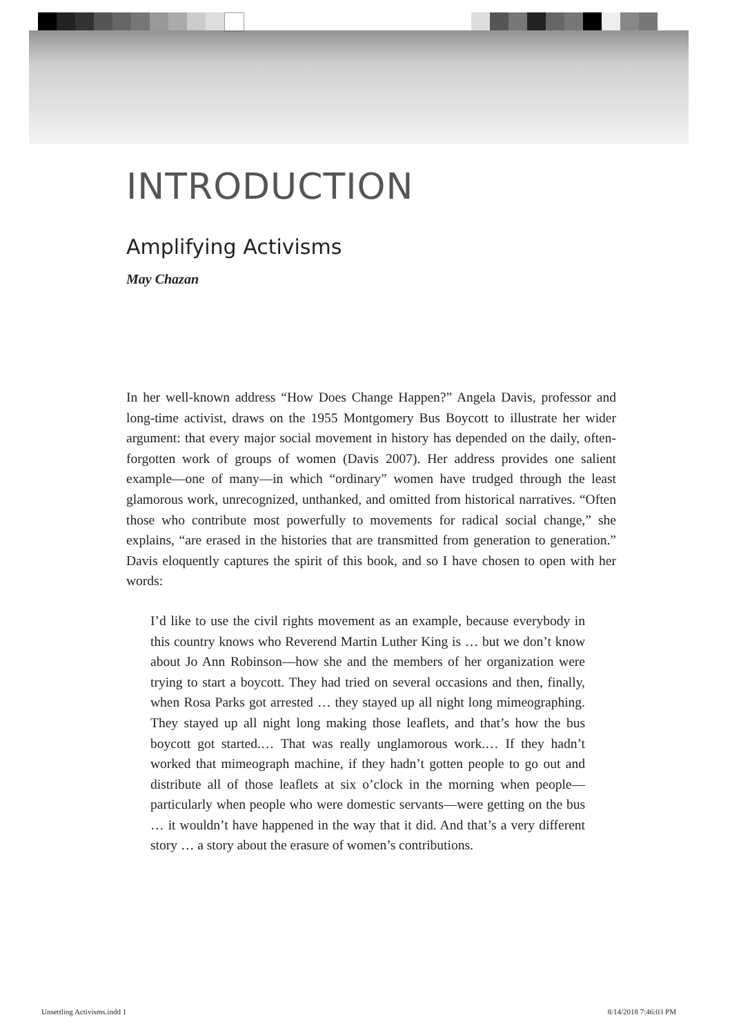INTRODUCTION
Amplifying Activisms
May Chazan
In her well-known address “How Does Change Happen?” Angela Davis, professor and long-time activist, draws on the 1955 Montgomery Bus Boycott to illustrate her wider argument: that every major social movement in history has depended on the daily, often-forgotten work of groups of women (Davis 2007). Her address provides one salient example—one of many—in which “ordinary” women have trudged through the least glamorous work, unrecognized, unthanked, and omitted from historical narratives. “Often those who contribute most powerfully to movements for radical social change,” she explains, “are erased in the histories that are transmitted from generation to generation.” Davis eloquently captures the spirit of this book, and so I have chosen to open with her words:
I’d like to use the civil rights movement as an example, because everybody in this country knows who Reverend Martin Luther King is … but we don’t know about Jo Ann Robinson—how she and the members of her organization were trying to start a boycott. They had tried on several occasions and then, finally, when Rosa Parks got arrested … they stayed up all night long mimeographing. They stayed up all night long making those leaflets, and that’s how the bus boycott got started.… That was really unglamorous work.… If they hadn’t worked that mimeograph machine, if they hadn’t gotten people to go out and distribute all of those leaflets at six o’clock in the morning when people—particularly when people who were domestic servants—were getting on the bus … it wouldn’t have happened in the way that it did. And that’s a very different story … a story about the erasure of women’s contributions.
Unsettling Activisms.indd 1 8/14/2018 7:46:03 PM